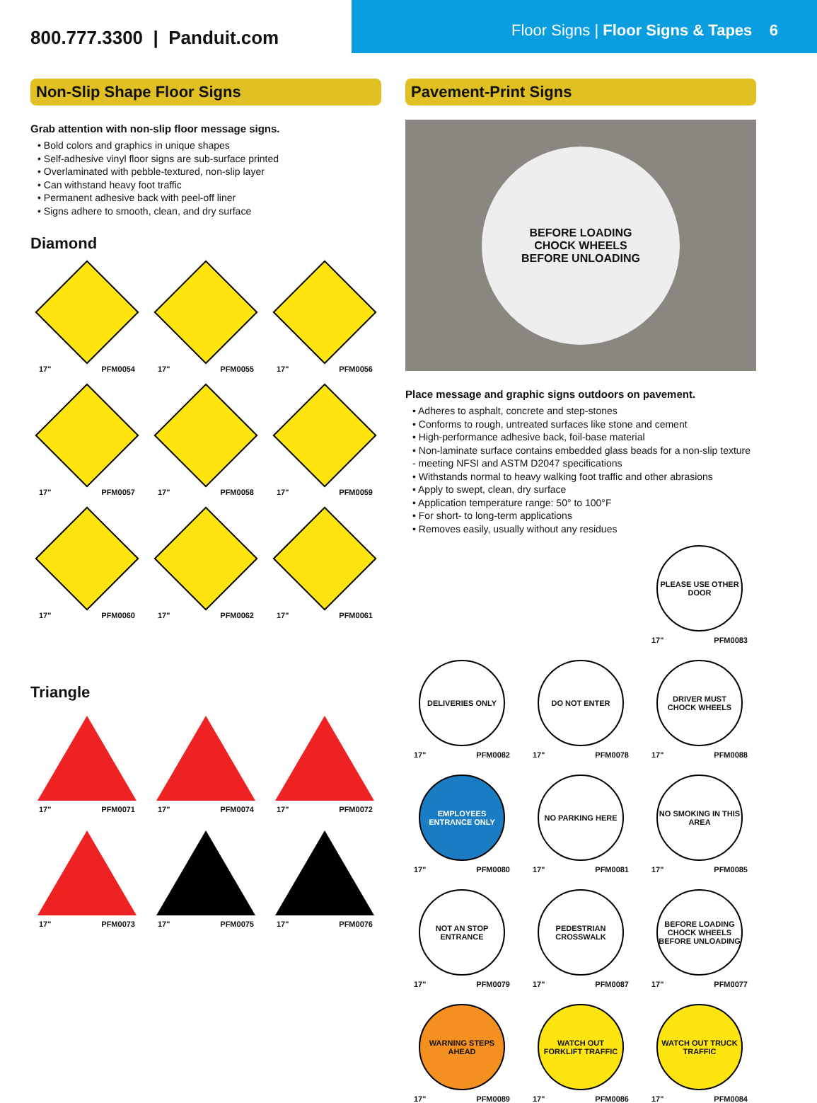800.777.3300 | Panduit.com
Floor Signs | Floor Signs & Tapes 6
Non-Slip Shape Floor Signs
Grab attention with non-slip floor message signs.
• Bold colors and graphics in unique shapes
• Self-adhesive vinyl floor signs are sub-surface printed
• Overlaminated with pebble-textured, non-slip layer
• Can withstand heavy foot traffic
• Permanent adhesive back with peel-off liner
• Signs adhere to smooth, clean, and dry surface
Diamond
17" PFM0054
17" PFM0055
17" PFM0056
17" PFM0057
17" PFM0058
17" PFM0059
17" PFM0060
17" PFM0062
17" PFM0061
Triangle
17" PFM0071
17" PFM0074
17" PFM0072
17" PFM0073
17" PFM0075
17" PFM0076
Pavement-Print Signs
BEFORE LOADING
CHOCK WHEELS
BEFORE UNLOADING
Place message and graphic signs outdoors on pavement.
• Adheres to asphalt, concrete and step-stones
• Conforms to rough, untreated surfaces like stone and cement
• High-performance adhesive back, foil-base material
• Non-laminate surface contains embedded glass beads for a non-slip texture - meeting NFSI and ASTM D2047 specifications
• Withstands normal to heavy walking foot traffic and other abrasions
• Apply to swept, clean, dry surface
• Application temperature range: 50° to 100°F
• For short- to long-term applications
• Removes easily, usually without any residues
PLEASE USE OTHER DOOR
17" PFM0083
DELIVERIES ONLY
17" PFM0082
DO NOT ENTER
17" PFM0078
DRIVER MUST CHOCK WHEELS
17" PFM0088
EMPLOYEES ENTRANCE ONLY
17" PFM0080
NO PARKING HERE
17" PFM0081
NO SMOKING IN THIS AREA
17" PFM0085
NOT AN STOP ENTRANCE
17" PFM0079
PEDESTRIAN CROSSWALK
17" PFM0087
BEFORE LOADING CHOCK WHEELS BEFORE UNLOADING
17" PFM0077
WARNING STEPS AHEAD
17" PFM0089
WATCH OUT FORKLIFT TRAFFIC
17" PFM0086
WATCH OUT TRUCK TRAFFIC
17" PFM0084